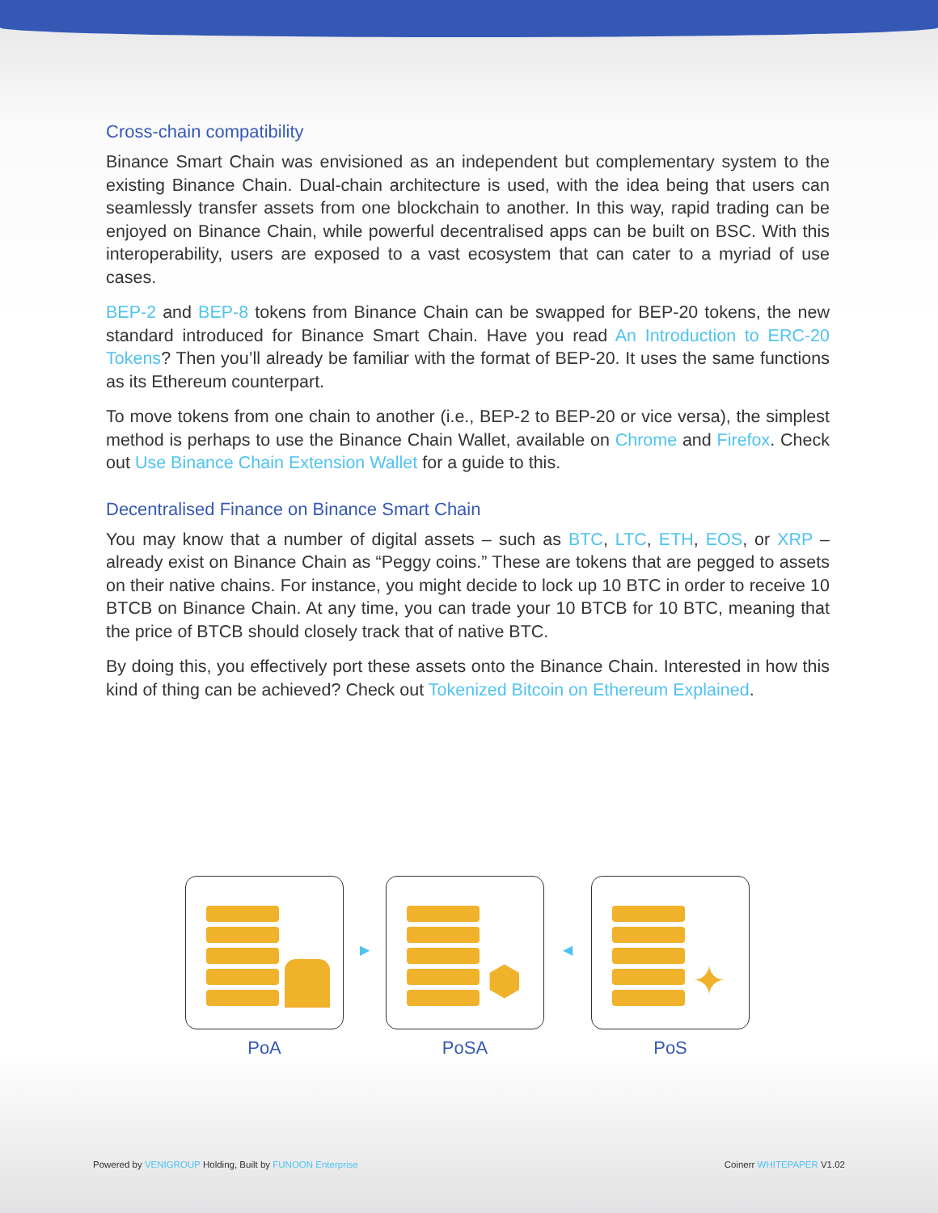Cross-chain compatibility
Binance Smart Chain was envisioned as an independent but complementary system to the existing Binance Chain. Dual-chain architecture is used, with the idea being that users can seamlessly transfer assets from one blockchain to another. In this way, rapid trading can be enjoyed on Binance Chain, while powerful decentralised apps can be built on BSC. With this interoperability, users are exposed to a vast ecosystem that can cater to a myriad of use cases.
BEP-2 and BEP-8 tokens from Binance Chain can be swapped for BEP-20 tokens, the new standard introduced for Binance Smart Chain. Have you read An Introduction to ERC-20 Tokens? Then you’ll already be familiar with the format of BEP-20. It uses the same functions as its Ethereum counterpart.
To move tokens from one chain to another (i.e., BEP-2 to BEP-20 or vice versa), the simplest method is perhaps to use the Binance Chain Wallet, available on Chrome and Firefox. Check out Use Binance Chain Extension Wallet for a guide to this.
Decentralised Finance on Binance Smart Chain
You may know that a number of digital assets – such as BTC, LTC, ETH, EOS, or XRP – already exist on Binance Chain as “Peggy coins.” These are tokens that are pegged to assets on their native chains. For instance, you might decide to lock up 10 BTC in order to receive 10 BTCB on Binance Chain. At any time, you can trade your 10 BTCB for 10 BTC, meaning that the price of BTCB should closely track that of native BTC.
By doing this, you effectively port these assets onto the Binance Chain. Interested in how this kind of thing can be achieved? Check out Tokenized Bitcoin on Ethereum Explained.
PoA
▶
⬢
PoSA
◀
✦
PoS
Powered by VENIGROUP Holding, Built by FUNOON Enterprise Coinerr WHITEPAPER V1.02